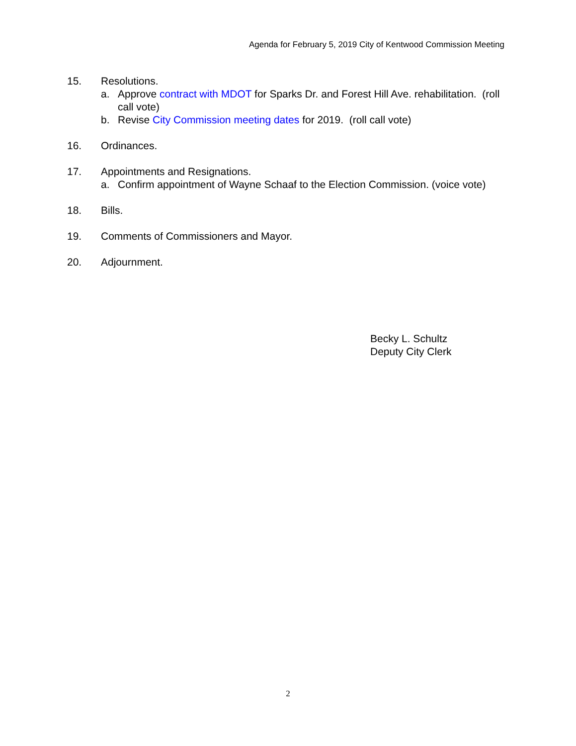Agenda for February 5, 2019 City of Kentwood Commission Meeting
15. Resolutions.
a. Approve contract with MDOT for Sparks Dr. and Forest Hill Ave. rehabilitation. (roll call vote)
b. Revise City Commission meeting dates for 2019. (roll call vote)
16. Ordinances.
17. Appointments and Resignations.
a. Confirm appointment of Wayne Schaaf to the Election Commission. (voice vote)
18. Bills.
19. Comments of Commissioners and Mayor.
20. Adjournment.
Becky L. Schultz
Deputy City Clerk
2